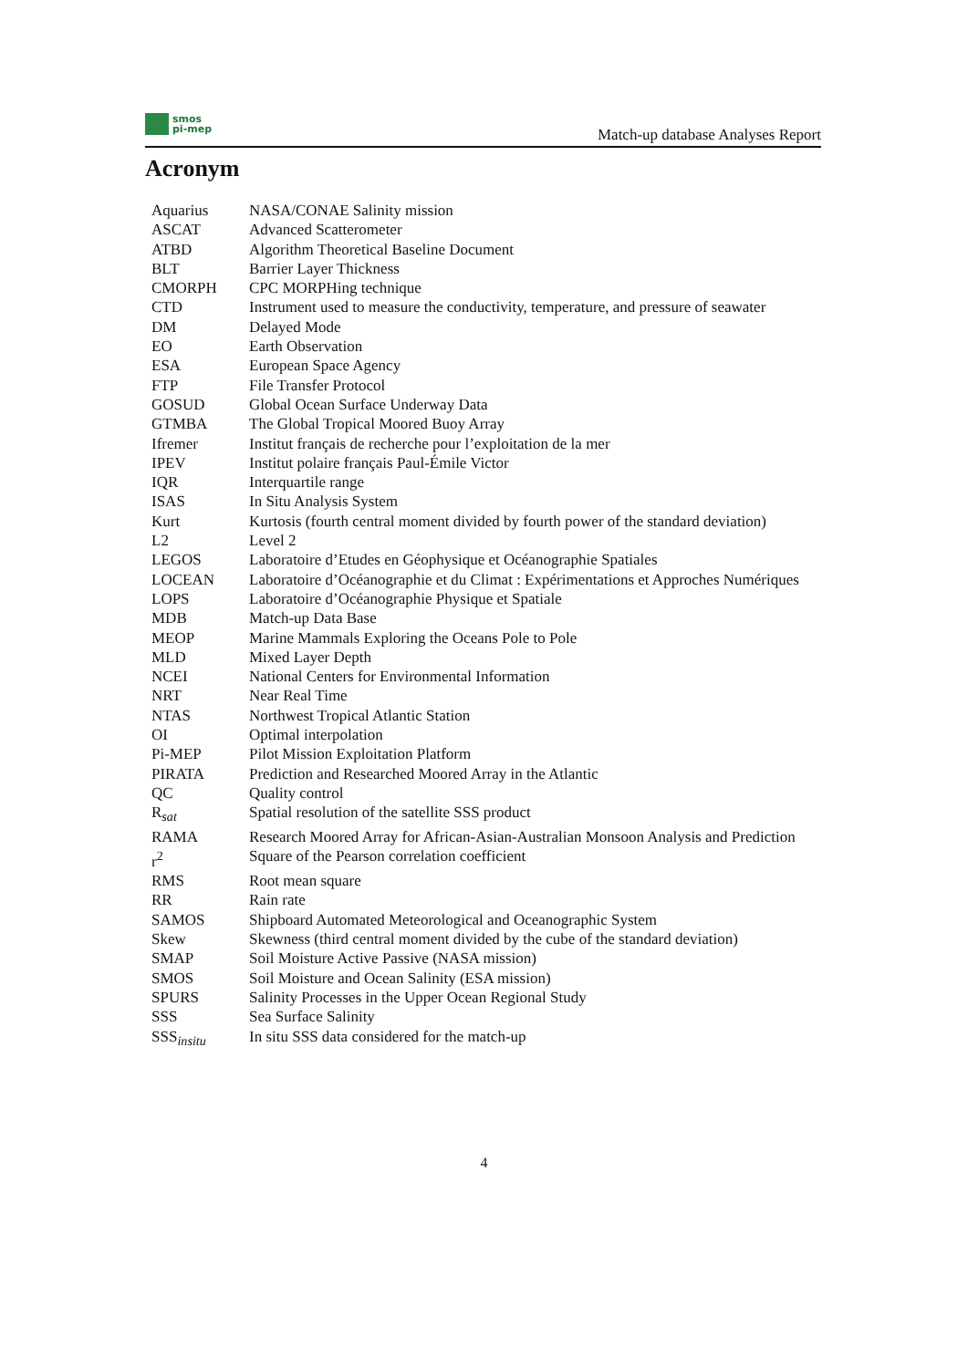smos
pi-mep
Match-up database Analyses Report
Acronym
| Aquarius | NASA/CONAE Salinity mission |
| ASCAT | Advanced Scatterometer |
| ATBD | Algorithm Theoretical Baseline Document |
| BLT | Barrier Layer Thickness |
| CMORPH | CPC MORPHing technique |
| CTD | Instrument used to measure the conductivity, temperature, and pressure of seawater |
| DM | Delayed Mode |
| EO | Earth Observation |
| ESA | European Space Agency |
| FTP | File Transfer Protocol |
| GOSUD | Global Ocean Surface Underway Data |
| GTMBA | The Global Tropical Moored Buoy Array |
| Ifremer | Institut français de recherche pour l’exploitation de la mer |
| IPEV | Institut polaire français Paul-Émile Victor |
| IQR | Interquartile range |
| ISAS | In Situ Analysis System |
| Kurt | Kurtosis (fourth central moment divided by fourth power of the standard deviation) |
| L2 | Level 2 |
| LEGOS | Laboratoire d’Etudes en Géophysique et Océanographie Spatiales |
| LOCEAN | Laboratoire d’Océanographie et du Climat : Expérimentations et Approches Numériques |
| LOPS | Laboratoire d’Océanographie Physique et Spatiale |
| MDB | Match-up Data Base |
| MEOP | Marine Mammals Exploring the Oceans Pole to Pole |
| MLD | Mixed Layer Depth |
| NCEI | National Centers for Environmental Information |
| NRT | Near Real Time |
| NTAS | Northwest Tropical Atlantic Station |
| OI | Optimal interpolation |
| Pi-MEP | Pilot Mission Exploitation Platform |
| PIRATA | Prediction and Researched Moored Array in the Atlantic |
| QC | Quality control |
| R<sub>sat</sub> | Spatial resolution of the satellite SSS product |
| RAMA | Research Moored Array for African-Asian-Australian Monsoon Analysis and Prediction |
| r<sup>2</sup> | Square of the Pearson correlation coefficient |
| RMS | Root mean square |
| RR | Rain rate |
| SAMOS | Shipboard Automated Meteorological and Oceanographic System |
| Skew | Skewness (third central moment divided by the cube of the standard deviation) |
| SMAP | Soil Moisture Active Passive (NASA mission) |
| SMOS | Soil Moisture and Ocean Salinity (ESA mission) |
| SPURS | Salinity Processes in the Upper Ocean Regional Study |
| SSS | Sea Surface Salinity |
| SSS<sub>insitu</sub> | In situ SSS data considered for the match-up |
4